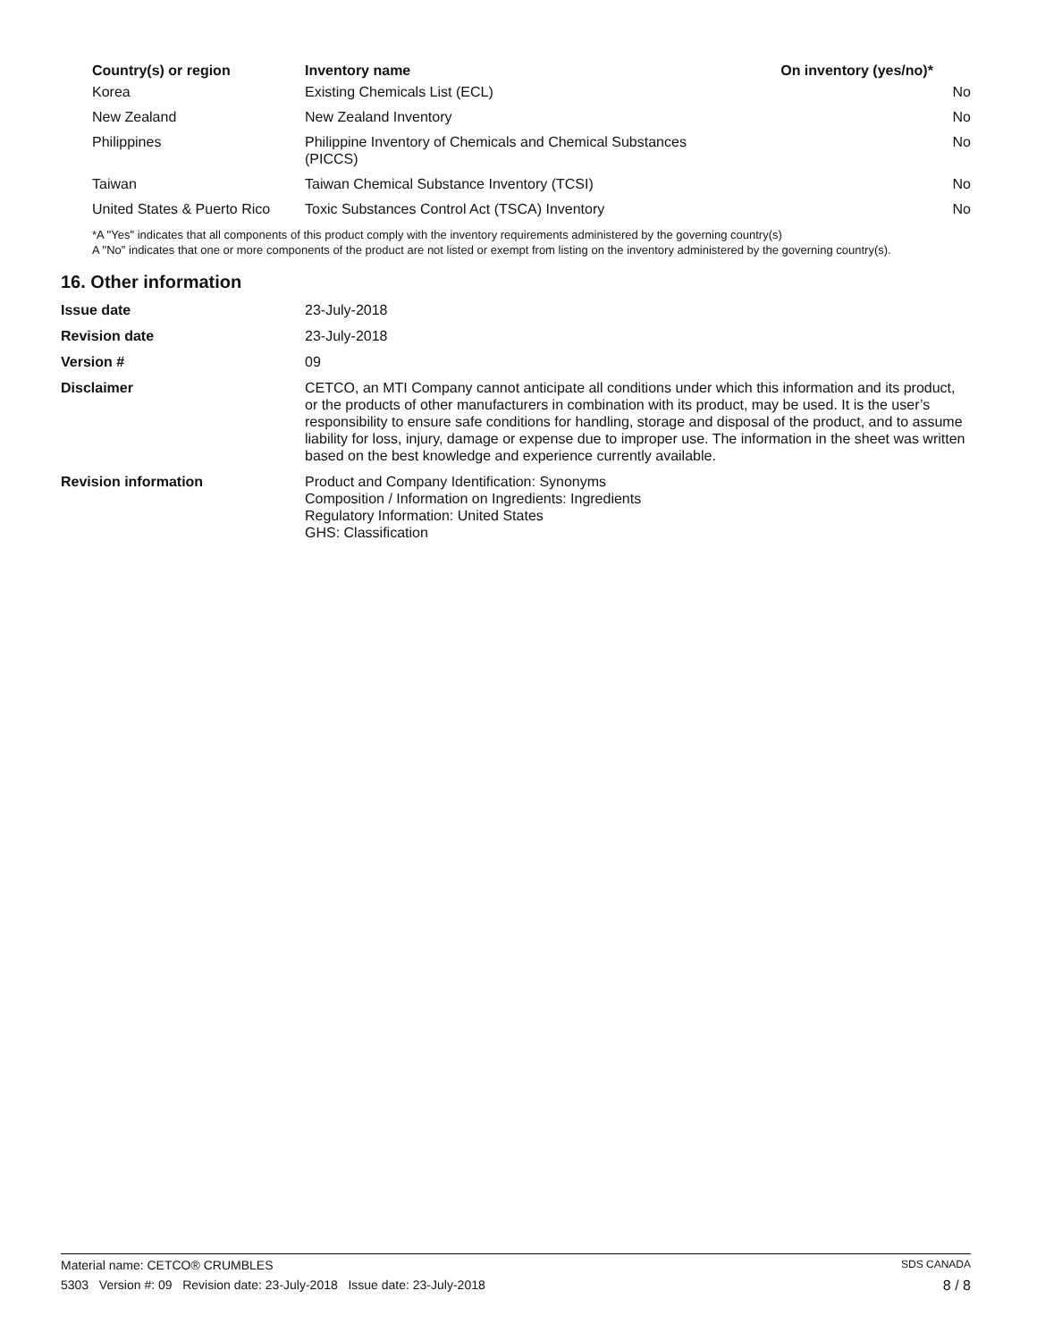| Country(s) or region | Inventory name | On inventory (yes/no)* |
| --- | --- | --- |
| Korea | Existing Chemicals List (ECL) | No |
| New Zealand | New Zealand Inventory | No |
| Philippines | Philippine Inventory of Chemicals and Chemical Substances (PICCS) | No |
| Taiwan | Taiwan Chemical Substance Inventory (TCSI) | No |
| United States & Puerto Rico | Toxic Substances Control Act (TSCA) Inventory | No |
*A "Yes" indicates that all components of this product comply with the inventory requirements administered by the governing country(s)
A "No" indicates that one or more components of the product are not listed or exempt from listing on the inventory administered by the governing country(s).
16. Other information
| Issue date | 23-July-2018 |
| Revision date | 23-July-2018 |
| Version # | 09 |
| Disclaimer | CETCO, an MTI Company cannot anticipate all conditions under which this information and its product, or the products of other manufacturers in combination with its product, may be used. It is the user’s responsibility to ensure safe conditions for handling, storage and disposal of the product, and to assume liability for loss, injury, damage or expense due to improper use. The information in the sheet was written based on the best knowledge and experience currently available. |
| Revision information | Product and Company Identification: Synonyms Composition / Information on Ingredients: Ingredients Regulatory Information: United States GHS: Classification |
Material name: CETCO® CRUMBLES SDS CANADA
5303 Version #: 09 Revision date: 23-July-2018 Issue date: 23-July-2018 8 / 8